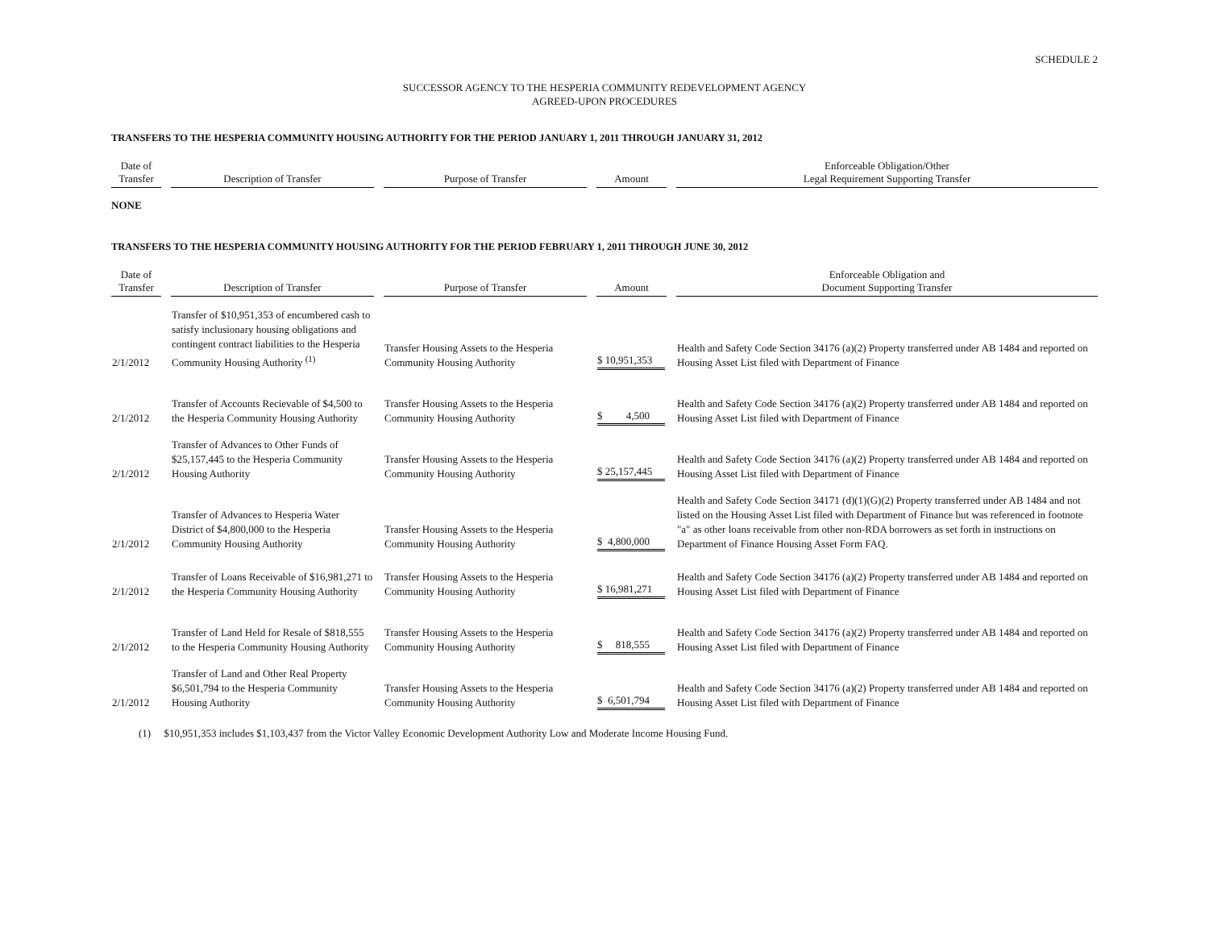SCHEDULE 2
SUCCESSOR AGENCY TO THE HESPERIA COMMUNITY REDEVELOPMENT AGENCY
AGREED-UPON PROCEDURES
TRANSFERS TO THE HESPERIA COMMUNITY HOUSING AUTHORITY FOR THE PERIOD JANUARY 1, 2011 THROUGH JANUARY 31, 2012
| Date of Transfer | Description of Transfer | Purpose of Transfer | Amount | Enforceable Obligation/Other Legal Requirement Supporting Transfer |
| --- | --- | --- | --- | --- |
NONE
TRANSFERS TO THE HESPERIA COMMUNITY HOUSING AUTHORITY FOR THE PERIOD FEBRUARY 1, 2011 THROUGH JUNE 30, 2012
| Date of Transfer | Description of Transfer | Purpose of Transfer | Amount | Enforceable Obligation and Document Supporting Transfer |
| --- | --- | --- | --- | --- |
| 2/1/2012 | Transfer of $10,951,353 of encumbered cash to satisfy inclusionary housing obligations and contingent contract liabilities to the Hesperia Community Housing Authority <sup>(1)</sup> | Transfer Housing Assets to the Hesperia Community Housing Authority | $ 10,951,353 | Health and Safety Code Section 34176 (a)(2) Property transferred under AB 1484 and reported on Housing Asset List filed with Department of Finance |
| 2/1/2012 | Transfer of Accounts Recievable of $4,500 to the Hesperia Community Housing Authority | Transfer Housing Assets to the Hesperia Community Housing Authority | $ 4,500 | Health and Safety Code Section 34176 (a)(2) Property transferred under AB 1484 and reported on Housing Asset List filed with Department of Finance |
| 2/1/2012 | Transfer of Advances to Other Funds of $25,157,445 to the Hesperia Community Housing Authority | Transfer Housing Assets to the Hesperia Community Housing Authority | $ 25,157,445 | Health and Safety Code Section 34176 (a)(2) Property transferred under AB 1484 and reported on Housing Asset List filed with Department of Finance |
| 2/1/2012 | Transfer of Advances to Hesperia Water District of $4,800,000 to the Hesperia Community Housing Authority | Transfer Housing Assets to the Hesperia Community Housing Authority | $ 4,800,000 | Health and Safety Code Section 34171 (d)(1)(G)(2) Property transferred under AB 1484 and not listed on the Housing Asset List filed with Department of Finance but was referenced in footnote "a" as other loans receivable from other non-RDA borrowers as set forth in instructions on Department of Finance Housing Asset Form FAQ. |
| 2/1/2012 | Transfer of Loans Receivable of $16,981,271 to the Hesperia Community Housing Authority | Transfer Housing Assets to the Hesperia Community Housing Authority | $ 16,981,271 | Health and Safety Code Section 34176 (a)(2) Property transferred under AB 1484 and reported on Housing Asset List filed with Department of Finance |
| 2/1/2012 | Transfer of Land Held for Resale of $818,555 to the Hesperia Community Housing Authority | Transfer Housing Assets to the Hesperia Community Housing Authority | $ 818,555 | Health and Safety Code Section 34176 (a)(2) Property transferred under AB 1484 and reported on Housing Asset List filed with Department of Finance |
| 2/1/2012 | Transfer of Land and Other Real Property $6,501,794 to the Hesperia Community Housing Authority | Transfer Housing Assets to the Hesperia Community Housing Authority | $ 6,501,794 | Health and Safety Code Section 34176 (a)(2) Property transferred under AB 1484 and reported on Housing Asset List filed with Department of Finance |
(1) $10,951,353 includes $1,103,437 from the Victor Valley Economic Development Authority Low and Moderate Income Housing Fund.